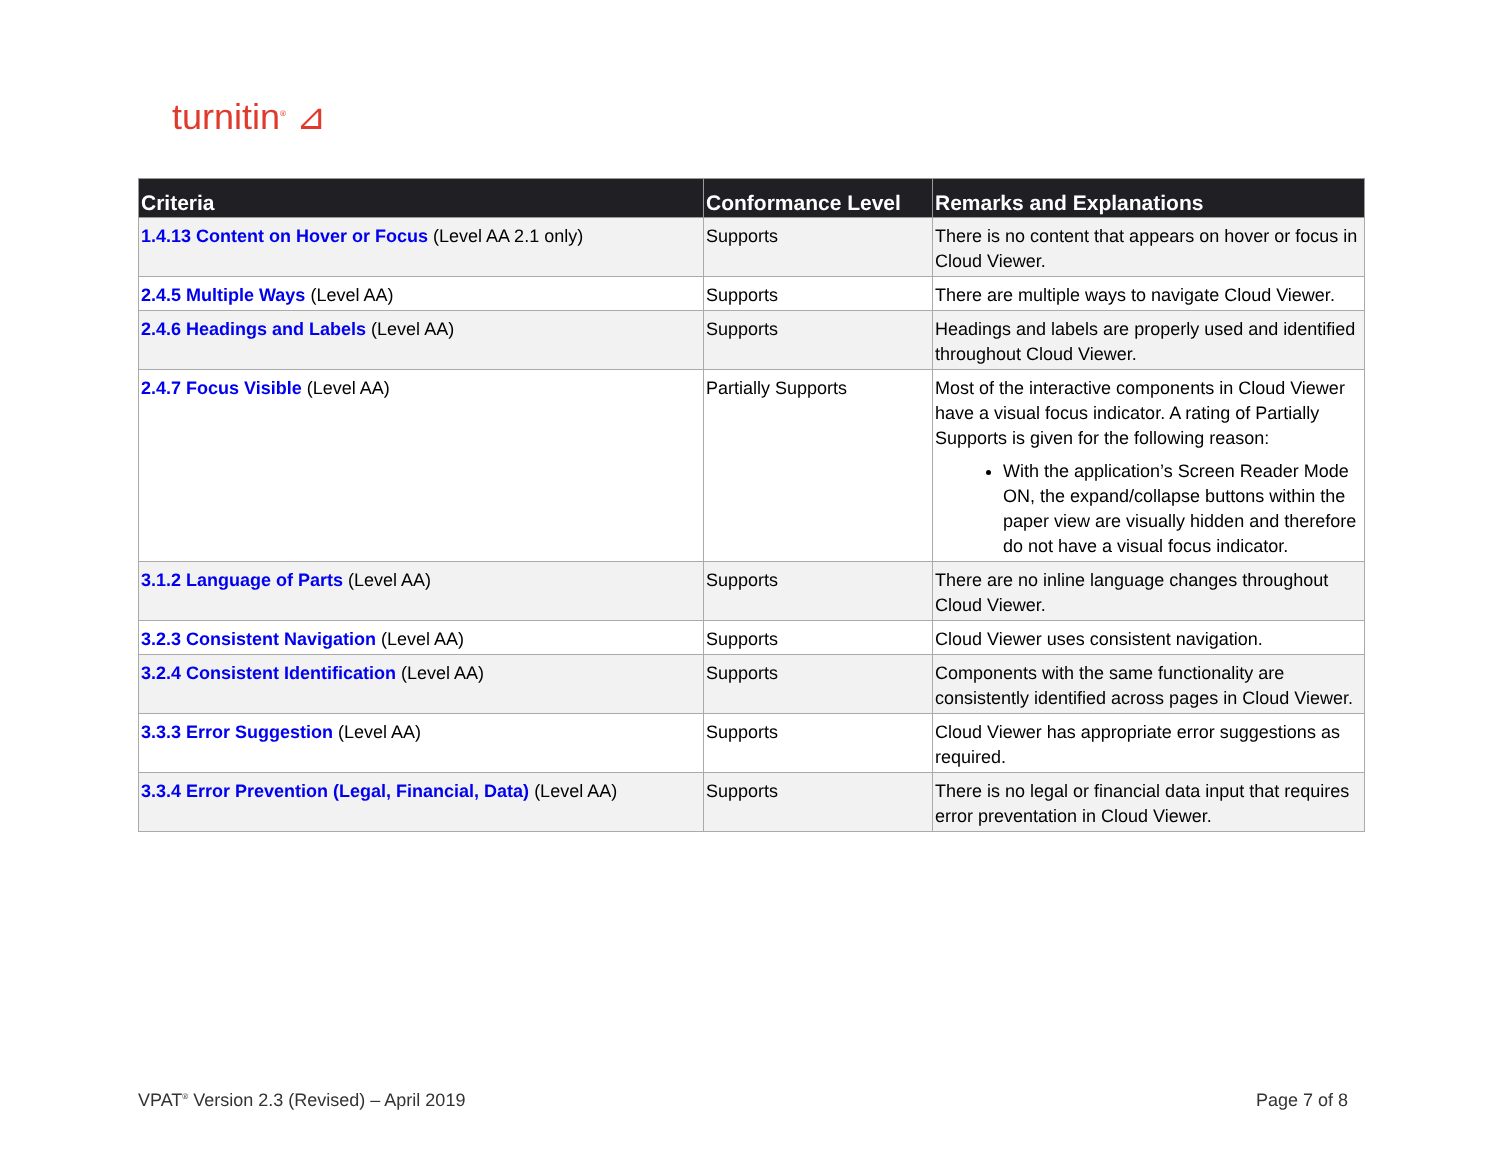turnitin<sup>®</sup> ⊿
| Criteria | Conformance Level | Remarks and Explanations |
| --- | --- | --- |
| 1.4.13 Content on Hover or Focus (Level AA 2.1 only) | Supports | There is no content that appears on hover or focus in Cloud Viewer. |
| 2.4.5 Multiple Ways (Level AA) | Supports | There are multiple ways to navigate Cloud Viewer. |
| 2.4.6 Headings and Labels (Level AA) | Supports | Headings and labels are properly used and identified throughout Cloud Viewer. |
| 2.4.7 Focus Visible (Level AA) | Partially Supports | Most of the interactive components in Cloud Viewer have a visual focus indicator. A rating of Partially Supports is given for the following reason: With the application’s Screen Reader Mode ON, the expand/collapse buttons within the paper view are visually hidden and therefore do not have a visual focus indicator. |
| 3.1.2 Language of Parts (Level AA) | Supports | There are no inline language changes throughout Cloud Viewer. |
| 3.2.3 Consistent Navigation (Level AA) | Supports | Cloud Viewer uses consistent navigation. |
| 3.2.4 Consistent Identification (Level AA) | Supports | Components with the same functionality are consistently identified across pages in Cloud Viewer. |
| 3.3.3 Error Suggestion (Level AA) | Supports | Cloud Viewer has appropriate error suggestions as required. |
| 3.3.4 Error Prevention (Legal, Financial, Data) (Level AA) | Supports | There is no legal or financial data input that requires error preventation in Cloud Viewer. |
VPAT<sup>®</sup> Version 2.3 (Revised) – April 2019 Page 7 of 8